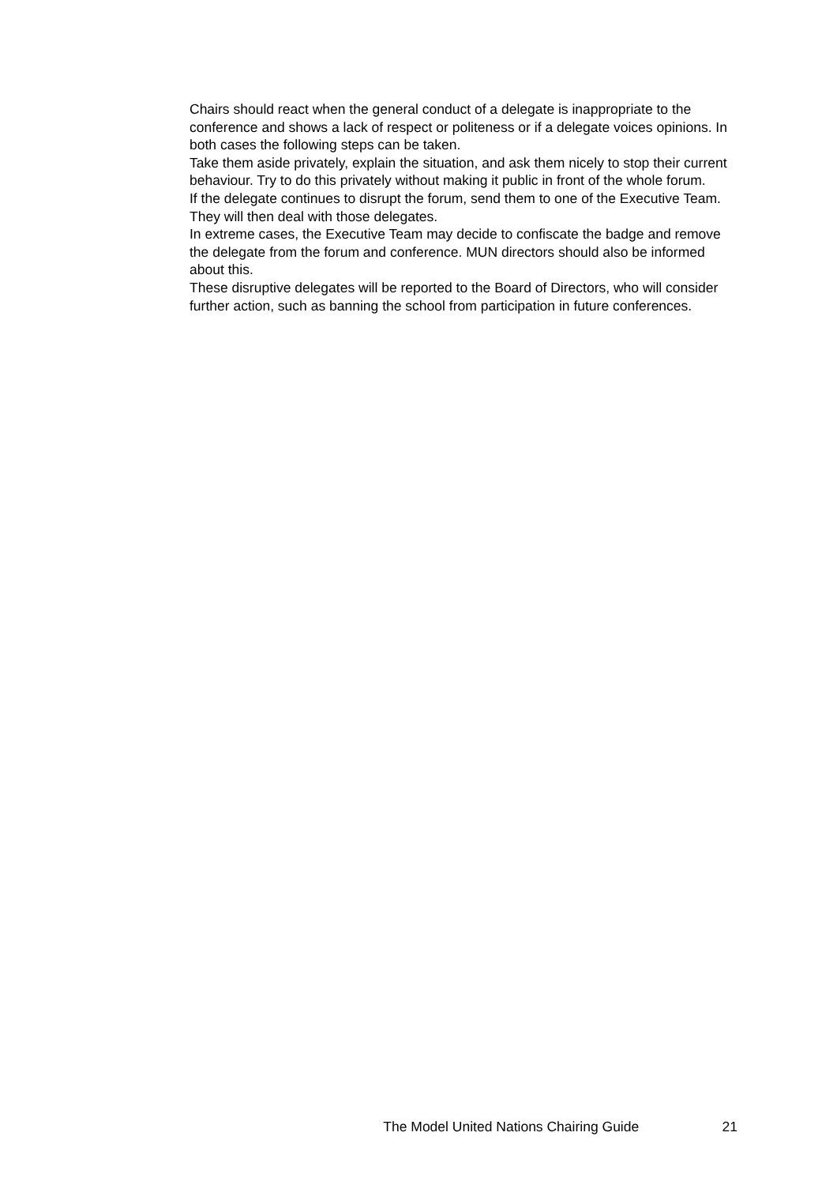Chairs should react when the general conduct of a delegate is inappropriate to the conference and shows a lack of respect or politeness or if a delegate voices opinions. In both cases the following steps can be taken.
Take them aside privately, explain the situation, and ask them nicely to stop their current behaviour. Try to do this privately without making it public in front of the whole forum.
If the delegate continues to disrupt the forum, send them to one of the Executive Team. They will then deal with those delegates.
In extreme cases, the Executive Team may decide to confiscate the badge and remove the delegate from the forum and conference. MUN directors should also be informed about this.
These disruptive delegates will be reported to the Board of Directors, who will consider further action, such as banning the school from participation in future conferences.
The Model United Nations Chairing Guide 21